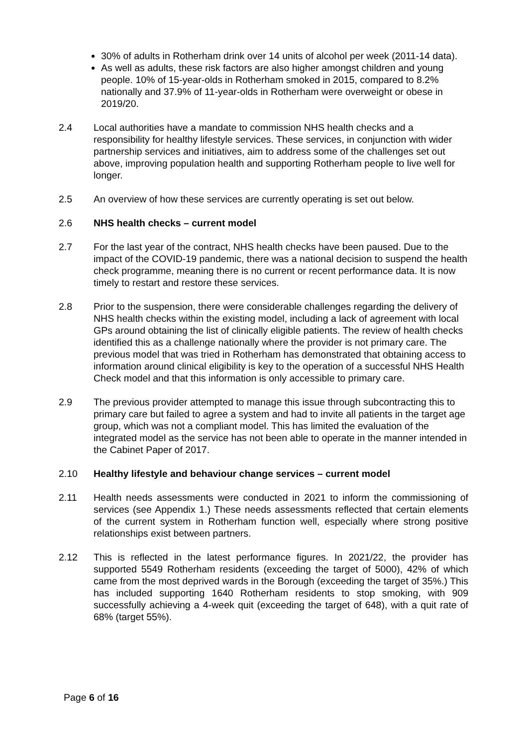30% of adults in Rotherham drink over 14 units of alcohol per week (2011-14 data).
As well as adults, these risk factors are also higher amongst children and young people. 10% of 15-year-olds in Rotherham smoked in 2015, compared to 8.2% nationally and 37.9% of 11-year-olds in Rotherham were overweight or obese in 2019/20.
2.4 Local authorities have a mandate to commission NHS health checks and a responsibility for healthy lifestyle services. These services, in conjunction with wider partnership services and initiatives, aim to address some of the challenges set out above, improving population health and supporting Rotherham people to live well for longer.
2.5 An overview of how these services are currently operating is set out below.
2.6 NHS health checks – current model
2.7 For the last year of the contract, NHS health checks have been paused. Due to the impact of the COVID-19 pandemic, there was a national decision to suspend the health check programme, meaning there is no current or recent performance data. It is now timely to restart and restore these services.
2.8 Prior to the suspension, there were considerable challenges regarding the delivery of NHS health checks within the existing model, including a lack of agreement with local GPs around obtaining the list of clinically eligible patients. The review of health checks identified this as a challenge nationally where the provider is not primary care. The previous model that was tried in Rotherham has demonstrated that obtaining access to information around clinical eligibility is key to the operation of a successful NHS Health Check model and that this information is only accessible to primary care.
2.9 The previous provider attempted to manage this issue through subcontracting this to primary care but failed to agree a system and had to invite all patients in the target age group, which was not a compliant model. This has limited the evaluation of the integrated model as the service has not been able to operate in the manner intended in the Cabinet Paper of 2017.
2.10 Healthy lifestyle and behaviour change services – current model
2.11 Health needs assessments were conducted in 2021 to inform the commissioning of services (see Appendix 1.) These needs assessments reflected that certain elements of the current system in Rotherham function well, especially where strong positive relationships exist between partners.
2.12 This is reflected in the latest performance figures. In 2021/22, the provider has supported 5549 Rotherham residents (exceeding the target of 5000), 42% of which came from the most deprived wards in the Borough (exceeding the target of 35%.) This has included supporting 1640 Rotherham residents to stop smoking, with 909 successfully achieving a 4-week quit (exceeding the target of 648), with a quit rate of 68% (target 55%).
Page 6 of 16